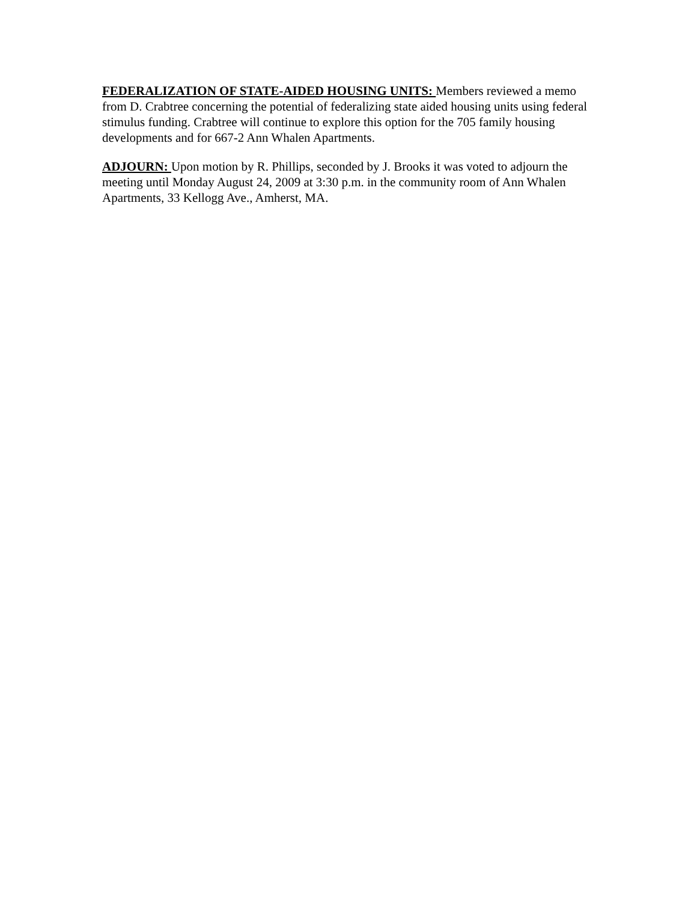FEDERALIZATION OF STATE-AIDED HOUSING UNITS: Members reviewed a memo from D. Crabtree concerning the potential of federalizing state aided housing units using federal stimulus funding. Crabtree will continue to explore this option for the 705 family housing developments and for 667-2 Ann Whalen Apartments.
ADJOURN: Upon motion by R. Phillips, seconded by J. Brooks it was voted to adjourn the meeting until Monday August 24, 2009 at 3:30 p.m. in the community room of Ann Whalen Apartments, 33 Kellogg Ave., Amherst, MA.